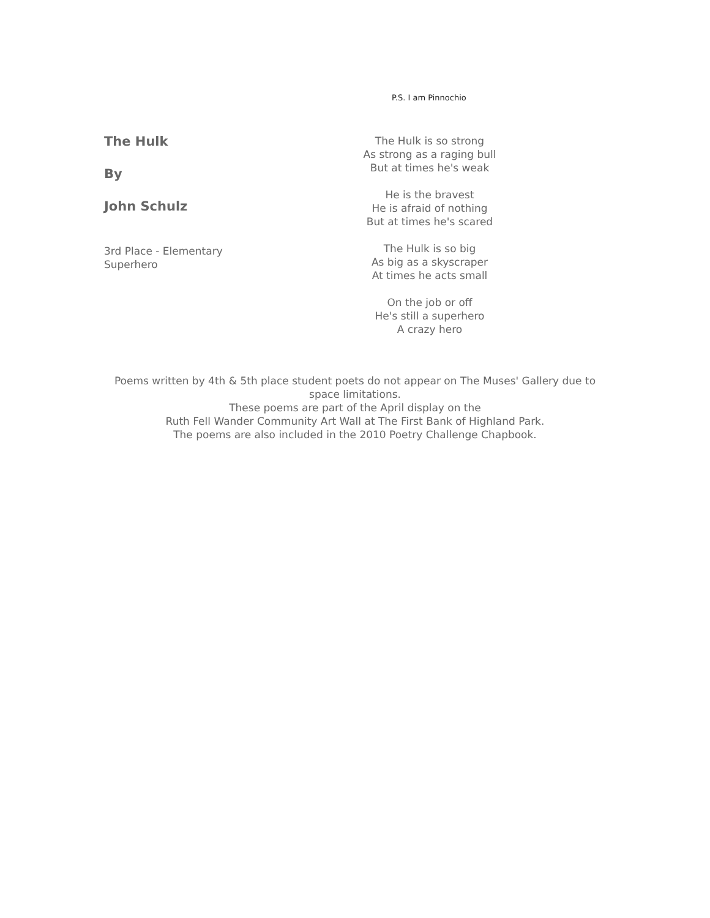P.S. I am Pinnochio
The Hulk
By
John Schulz
3rd Place - Elementary
Superhero
The Hulk is so strong
As strong as a raging bull
But at times he's weak
He is the bravest
He is afraid of nothing
But at times he's scared
The Hulk is so big
As big as a skyscraper
At times he acts small
On the job or off
He's still a superhero
A crazy hero
Poems written by 4th & 5th place student poets do not appear on The Muses' Gallery due to space limitations.
These poems are part of the April display on the
Ruth Fell Wander Community Art Wall at The First Bank of Highland Park.
The poems are also included in the 2010 Poetry Challenge Chapbook.